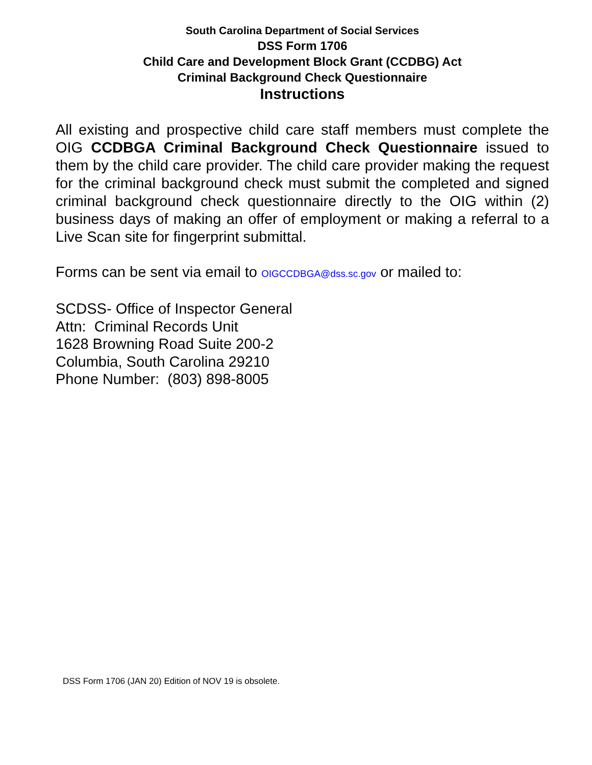South Carolina Department of Social Services
DSS Form 1706
Child Care and Development Block Grant (CCDBG) Act
Criminal Background Check Questionnaire
Instructions
All existing and prospective child care staff members must complete the OIG CCDBGA Criminal Background Check Questionnaire issued to them by the child care provider. The child care provider making the request for the criminal background check must submit the completed and signed criminal background check questionnaire directly to the OIG within (2) business days of making an offer of employment or making a referral to a Live Scan site for fingerprint submittal.
Forms can be sent via email to OIGCCDBGA@dss.sc.gov or mailed to:
SCDSS- Office of Inspector General
Attn: Criminal Records Unit
1628 Browning Road Suite 200-2
Columbia, South Carolina 29210
Phone Number: (803) 898-8005
DSS Form 1706 (JAN 20) Edition of NOV 19 is obsolete.